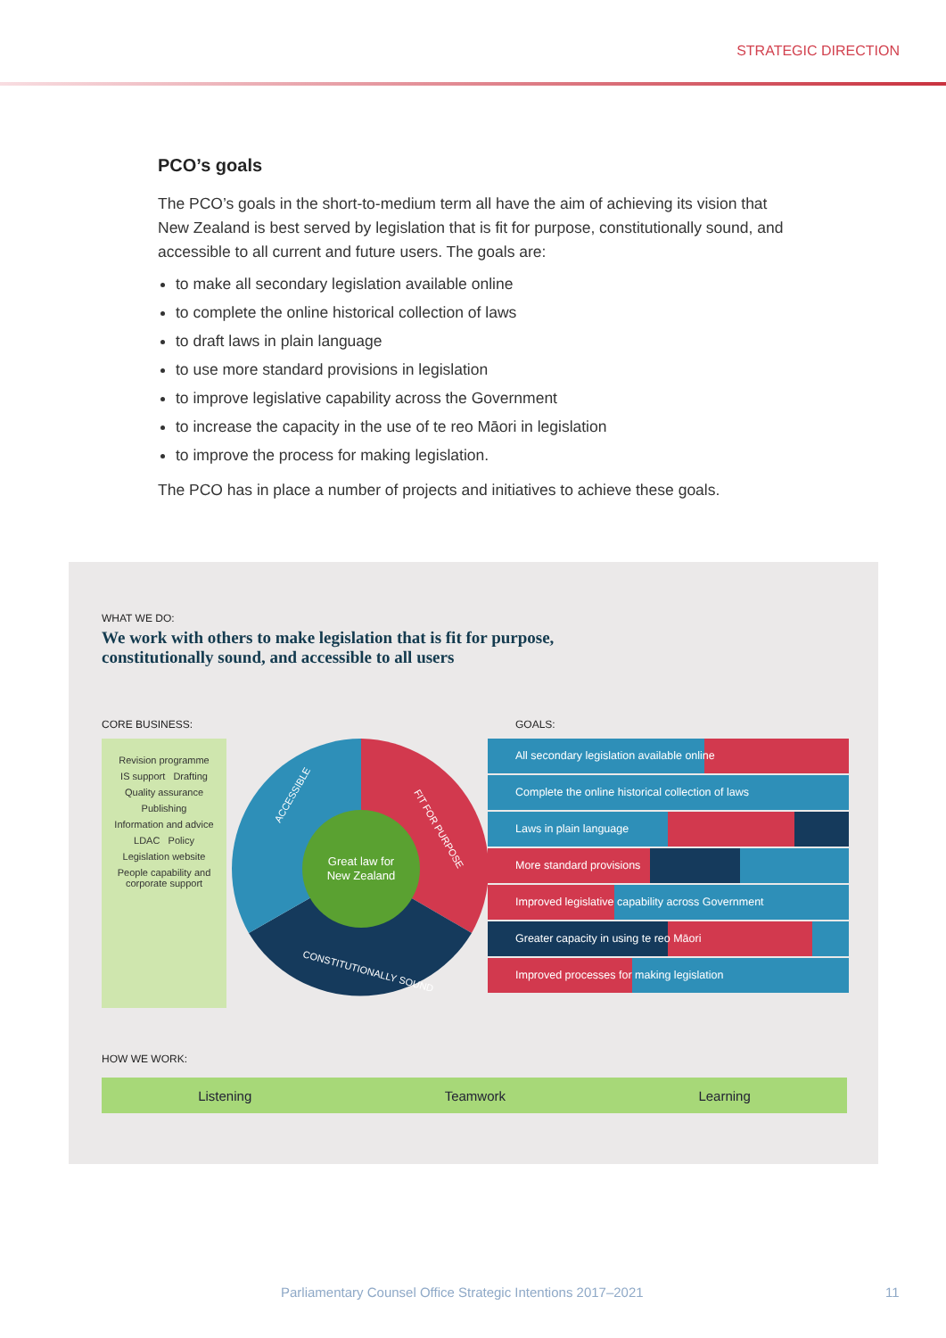STRATEGIC DIRECTION
PCO’s goals
The PCO’s goals in the short-to-medium term all have the aim of achieving its vision that New Zealand is best served by legislation that is fit for purpose, constitutionally sound, and accessible to all current and future users. The goals are:
to make all secondary legislation available online
to complete the online historical collection of laws
to draft laws in plain language
to use more standard provisions in legislation
to improve legislative capability across the Government
to increase the capacity in the use of te reo Māori in legislation
to improve the process for making legislation.
The PCO has in place a number of projects and initiatives to achieve these goals.
WHAT WE DO:
We work with others to make legislation that is fit for purpose,
constitutionally sound, and accessible to all users
CORE BUSINESS: GOALS:
Revision programme
IS support Drafting
Quality assurance
Publishing
Information and advice
LDAC Policy
Legislation website
People capability and corporate support
Great law for
New Zealand
ACCESSIBLE
FIT FOR PURPOSE
CONSTITUTIONALLY SOUND
All secondary legislation available online
Complete the online historical collection of laws
Laws in plain language
More standard provisions
Improved legislative capability across Government
Greater capacity in using te reo Māori
Improved processes for making legislation
HOW WE WORK:
Listening Teamwork Learning
Parliamentary Counsel Office Strategic Intentions 2017–2021 11